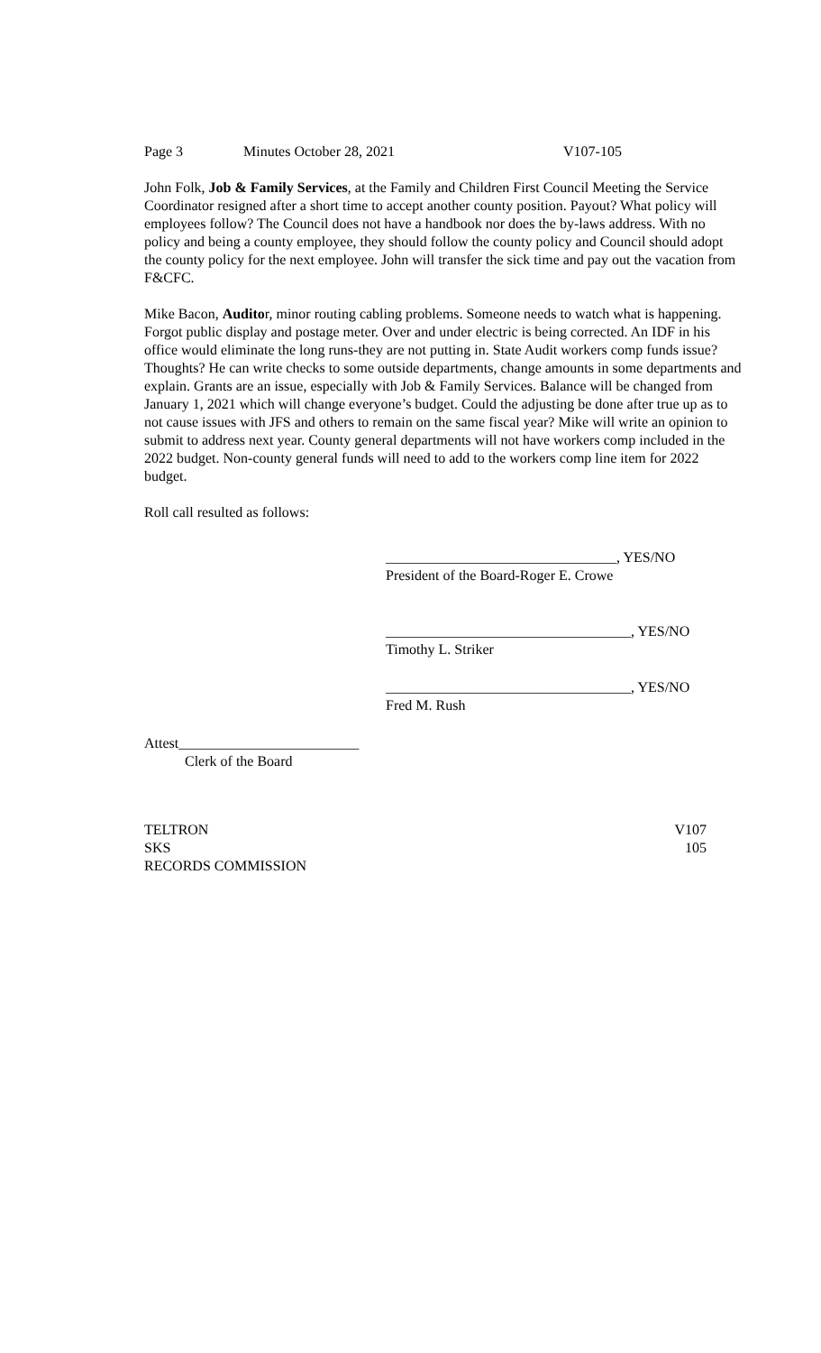Page 3 Minutes October 28, 2021 V107-105
John Folk, Job & Family Services, at the Family and Children First Council Meeting the Service Coordinator resigned after a short time to accept another county position. Payout? What policy will employees follow? The Council does not have a handbook nor does the by-laws address. With no policy and being a county employee, they should follow the county policy and Council should adopt the county policy for the next employee. John will transfer the sick time and pay out the vacation from F&CFC.
Mike Bacon, Auditor, minor routing cabling problems. Someone needs to watch what is happening. Forgot public display and postage meter. Over and under electric is being corrected. An IDF in his office would eliminate the long runs-they are not putting in. State Audit workers comp funds issue? Thoughts? He can write checks to some outside departments, change amounts in some departments and explain. Grants are an issue, especially with Job & Family Services. Balance will be changed from January 1, 2021 which will change everyone’s budget. Could the adjusting be done after true up as to not cause issues with JFS and others to remain on the same fiscal year? Mike will write an opinion to submit to address next year. County general departments will not have workers comp included in the 2022 budget. Non-county general funds will need to add to the workers comp line item for 2022 budget.
Roll call resulted as follows:
________________________________, YES/NO
President of the Board-Roger E. Crowe
__________________________________, YES/NO
Timothy L. Striker
__________________________________, YES/NO
Fred M. Rush
Attest_________________________
Clerk of the Board
TELTRON V107
SKS 105
RECORDS COMMISSION